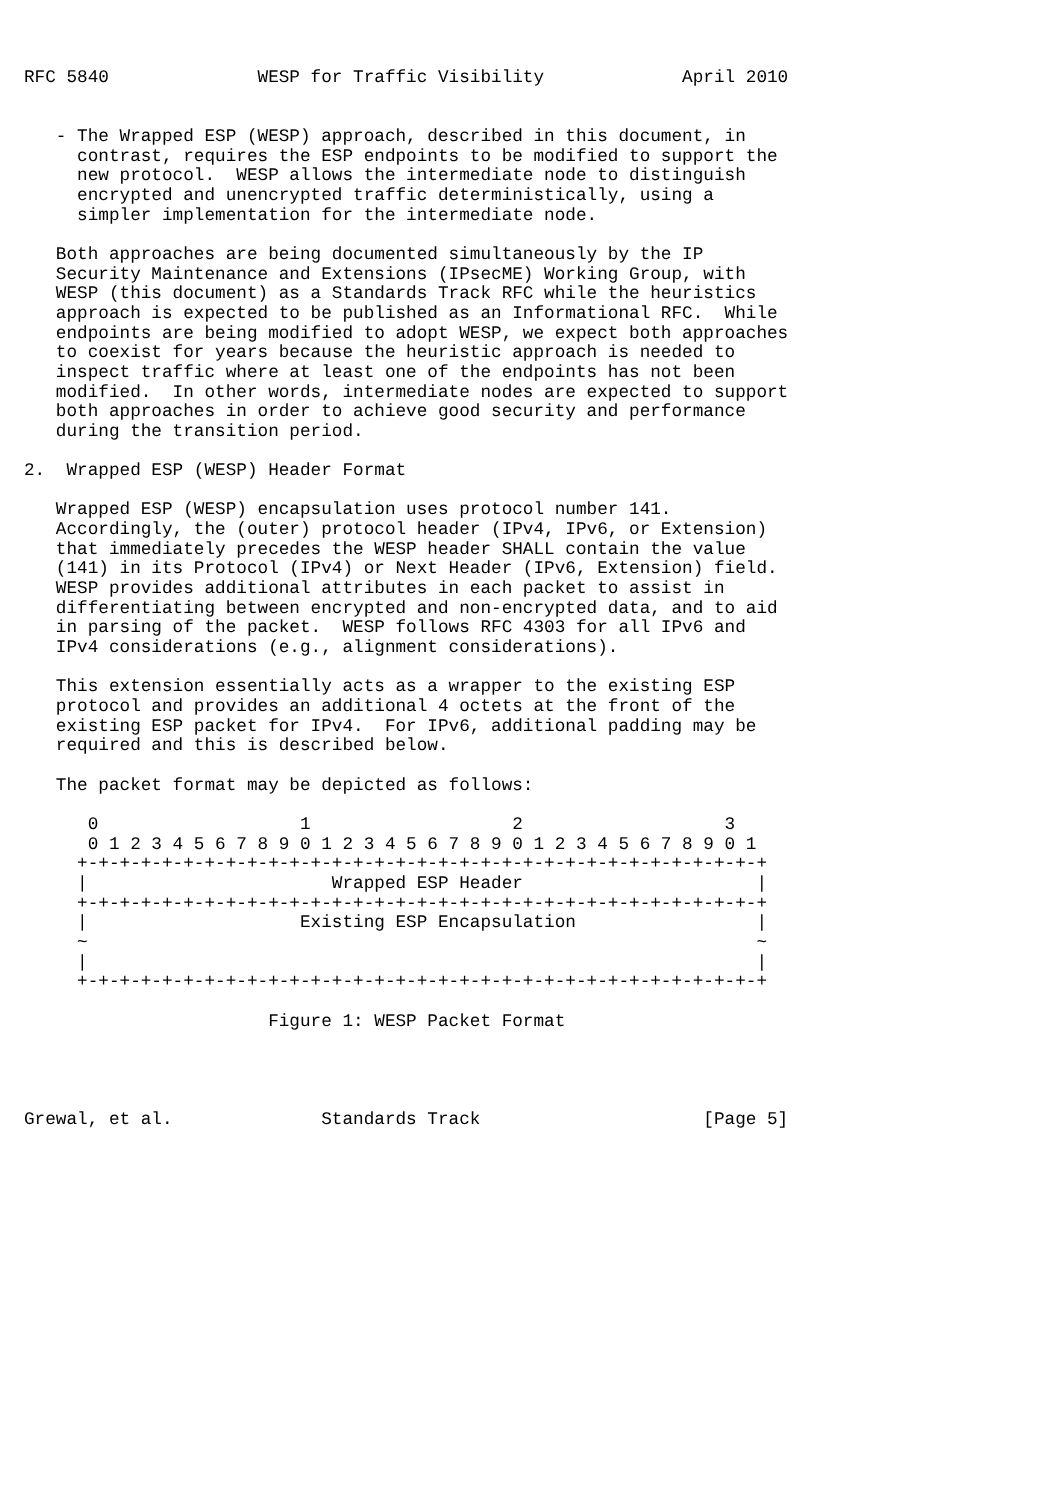RFC 5840              WESP for Traffic Visibility             April 2010


   - The Wrapped ESP (WESP) approach, described in this document, in
     contrast, requires the ESP endpoints to be modified to support the
     new protocol.  WESP allows the intermediate node to distinguish
     encrypted and unencrypted traffic deterministically, using a
     simpler implementation for the intermediate node.

   Both approaches are being documented simultaneously by the IP
   Security Maintenance and Extensions (IPsecME) Working Group, with
   WESP (this document) as a Standards Track RFC while the heuristics
   approach is expected to be published as an Informational RFC.  While
   endpoints are being modified to adopt WESP, we expect both approaches
   to coexist for years because the heuristic approach is needed to
   inspect traffic where at least one of the endpoints has not been
   modified.  In other words, intermediate nodes are expected to support
   both approaches in order to achieve good security and performance
   during the transition period.

2.  Wrapped ESP (WESP) Header Format

   Wrapped ESP (WESP) encapsulation uses protocol number 141.
   Accordingly, the (outer) protocol header (IPv4, IPv6, or Extension)
   that immediately precedes the WESP header SHALL contain the value
   (141) in its Protocol (IPv4) or Next Header (IPv6, Extension) field.
   WESP provides additional attributes in each packet to assist in
   differentiating between encrypted and non-encrypted data, and to aid
   in parsing of the packet.  WESP follows RFC 4303 for all IPv6 and
   IPv4 considerations (e.g., alignment considerations).

   This extension essentially acts as a wrapper to the existing ESP
   protocol and provides an additional 4 octets at the front of the
   existing ESP packet for IPv4.  For IPv6, additional padding may be
   required and this is described below.

   The packet format may be depicted as follows:

      0                   1                   2                   3
      0 1 2 3 4 5 6 7 8 9 0 1 2 3 4 5 6 7 8 9 0 1 2 3 4 5 6 7 8 9 0 1
     +-+-+-+-+-+-+-+-+-+-+-+-+-+-+-+-+-+-+-+-+-+-+-+-+-+-+-+-+-+-+-+-+
     |                       Wrapped ESP Header                      |
     +-+-+-+-+-+-+-+-+-+-+-+-+-+-+-+-+-+-+-+-+-+-+-+-+-+-+-+-+-+-+-+-+
     |                    Existing ESP Encapsulation                 |
     ~                                                               ~
     |                                                               |
     +-+-+-+-+-+-+-+-+-+-+-+-+-+-+-+-+-+-+-+-+-+-+-+-+-+-+-+-+-+-+-+-+

                       Figure 1: WESP Packet Format




Grewal, et al.              Standards Track                     [Page 5]